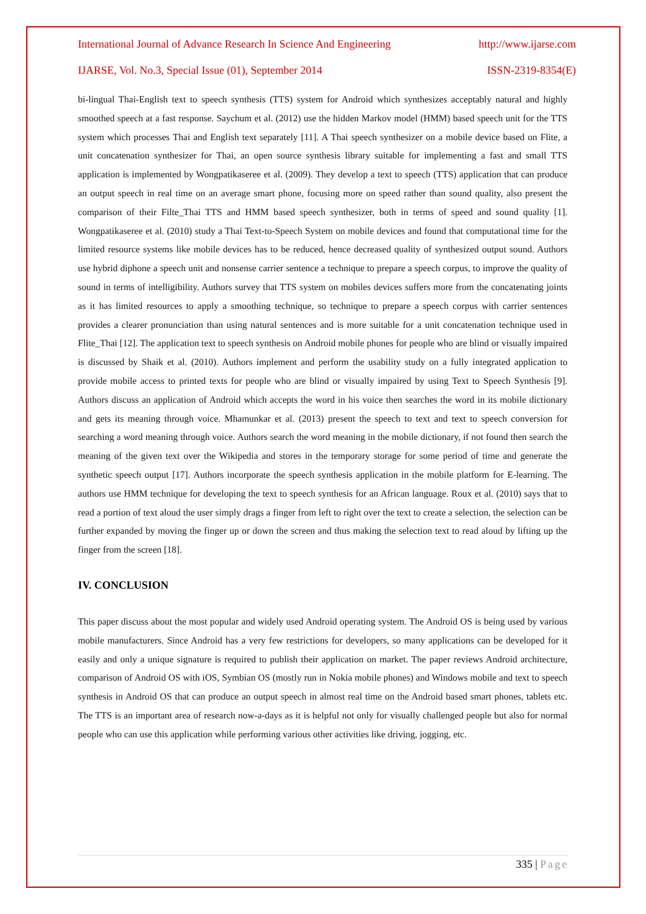International Journal of Advance Research In Science And Engineering http://www.ijarse.com
IJARSE, Vol. No.3, Special Issue (01), September 2014 ISSN-2319-8354(E)
bi-lingual Thai-English text to speech synthesis (TTS) system for Android which synthesizes acceptably natural and highly smoothed speech at a fast response. Saychum et al. (2012) use the hidden Markov model (HMM) based speech unit for the TTS system which processes Thai and English text separately [11]. A Thai speech synthesizer on a mobile device based on Flite, a unit concatenation synthesizer for Thai, an open source synthesis library suitable for implementing a fast and small TTS application is implemented by Wongpatikaseree et al. (2009). They develop a text to speech (TTS) application that can produce an output speech in real time on an average smart phone, focusing more on speed rather than sound quality, also present the comparison of their Filte_Thai TTS and HMM based speech synthesizer, both in terms of speed and sound quality [1]. Wongpatikaseree et al. (2010) study a Thai Text-to-Speech System on mobile devices and found that computational time for the limited resource systems like mobile devices has to be reduced, hence decreased quality of synthesized output sound. Authors use hybrid diphone a speech unit and nonsense carrier sentence a technique to prepare a speech corpus, to improve the quality of sound in terms of intelligibility. Authors survey that TTS system on mobiles devices suffers more from the concatenating joints as it has limited resources to apply a smoothing technique, so technique to prepare a speech corpus with carrier sentences provides a clearer pronunciation than using natural sentences and is more suitable for a unit concatenation technique used in Flite_Thai [12]. The application text to speech synthesis on Android mobile phones for people who are blind or visually impaired is discussed by Shaik et al. (2010). Authors implement and perform the usability study on a fully integrated application to provide mobile access to printed texts for people who are blind or visually impaired by using Text to Speech Synthesis [9]. Authors discuss an application of Android which accepts the word in his voice then searches the word in its mobile dictionary and gets its meaning through voice. Mhamunkar et al. (2013) present the speech to text and text to speech conversion for searching a word meaning through voice. Authors search the word meaning in the mobile dictionary, if not found then search the meaning of the given text over the Wikipedia and stores in the temporary storage for some period of time and generate the synthetic speech output [17]. Authors incorporate the speech synthesis application in the mobile platform for E-learning. The authors use HMM technique for developing the text to speech synthesis for an African language. Roux et al. (2010) says that to read a portion of text aloud the user simply drags a finger from left to right over the text to create a selection, the selection can be further expanded by moving the finger up or down the screen and thus making the selection text to read aloud by lifting up the finger from the screen [18].
IV. CONCLUSION
This paper discuss about the most popular and widely used Android operating system. The Android OS is being used by various mobile manufacturers. Since Android has a very few restrictions for developers, so many applications can be developed for it easily and only a unique signature is required to publish their application on market. The paper reviews Android architecture, comparison of Android OS with iOS, Symbian OS (mostly run in Nokia mobile phones) and Windows mobile and text to speech synthesis in Android OS that can produce an output speech in almost real time on the Android based smart phones, tablets etc. The TTS is an important area of research now-a-days as it is helpful not only for visually challenged people but also for normal people who can use this application while performing various other activities like driving, jogging, etc.
335 | Page